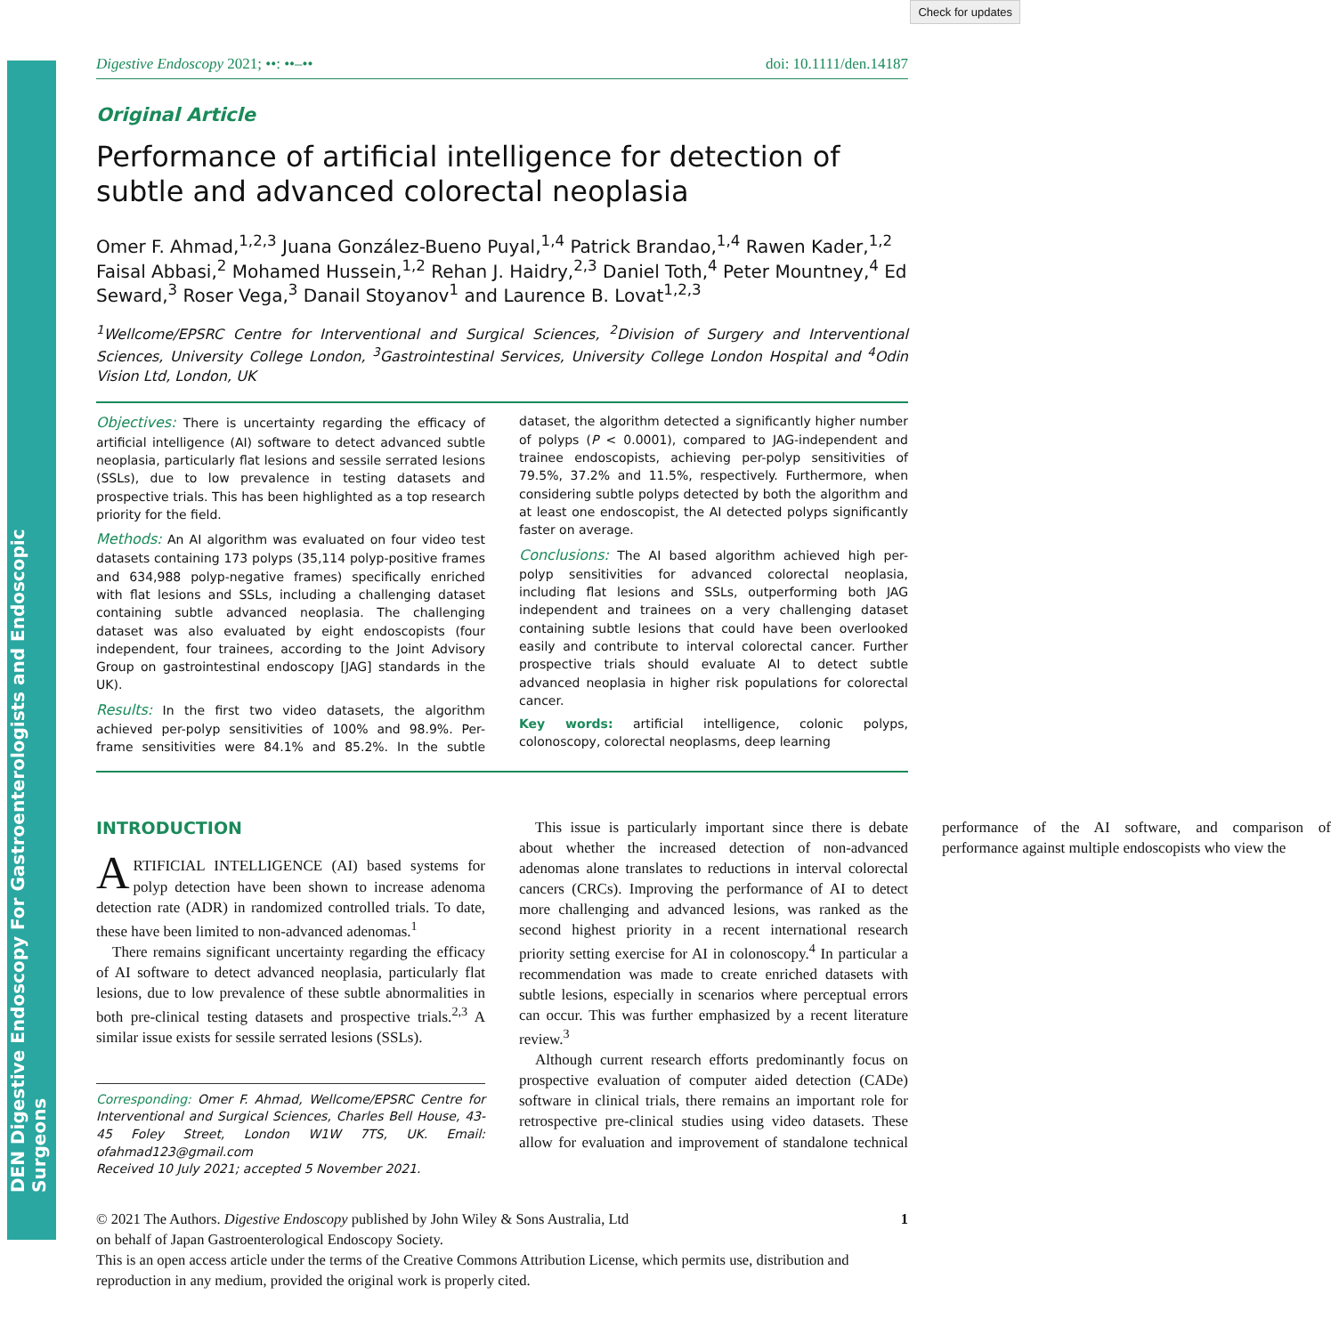Check for updates
DEN Digestive Endoscopy For Gastroenterologists and Endoscopic Surgeons
Digestive Endoscopy 2021; ••: ••–•• doi: 10.1111/den.14187
Original Article
Performance of artificial intelligence for detection of subtle and advanced colorectal neoplasia
Omer F. Ahmad,<sup>1,2,3</sup> Juana González-Bueno Puyal,<sup>1,4</sup> Patrick Brandao,<sup>1,4</sup> Rawen Kader,<sup>1,2</sup> Faisal Abbasi,<sup>2</sup> Mohamed Hussein,<sup>1,2</sup> Rehan J. Haidry,<sup>2,3</sup> Daniel Toth,<sup>4</sup> Peter Mountney,<sup>4</sup> Ed Seward,<sup>3</sup> Roser Vega,<sup>3</sup> Danail Stoyanov<sup>1</sup> and Laurence B. Lovat<sup>1,2,3</sup>
<sup>1</sup> Wellcome/EPSRC Centre for Interventional and Surgical Sciences, <sup>2</sup>Division of Surgery and Interventional Sciences, University College London, <sup>3</sup>Gastrointestinal Services, University College London Hospital and <sup>4</sup>Odin Vision Ltd, London, UK
Objectives: There is uncertainty regarding the efficacy of artificial intelligence (AI) software to detect advanced subtle neoplasia, particularly flat lesions and sessile serrated lesions (SSLs), due to low prevalence in testing datasets and prospective trials. This has been highlighted as a top research priority for the field.
Methods: An AI algorithm was evaluated on four video test datasets containing 173 polyps (35,114 polyp-positive frames and 634,988 polyp-negative frames) specifically enriched with flat lesions and SSLs, including a challenging dataset containing subtle advanced neoplasia. The challenging dataset was also evaluated by eight endoscopists (four independent, four trainees, according to the Joint Advisory Group on gastrointestinal endoscopy [JAG] standards in the UK).
Results: In the first two video datasets, the algorithm achieved per-polyp sensitivities of 100% and 98.9%. Per-frame sensitivities were 84.1% and 85.2%. In the subtle dataset, the algorithm detected a significantly higher number of polyps (P < 0.0001), compared to JAG-independent and trainee endoscopists, achieving per-polyp sensitivities of 79.5%, 37.2% and 11.5%, respectively. Furthermore, when considering subtle polyps detected by both the algorithm and at least one endoscopist, the AI detected polyps significantly faster on average.
Conclusions: The AI based algorithm achieved high per-polyp sensitivities for advanced colorectal neoplasia, including flat lesions and SSLs, outperforming both JAG independent and trainees on a very challenging dataset containing subtle lesions that could have been overlooked easily and contribute to interval colorectal cancer. Further prospective trials should evaluate AI to detect subtle advanced neoplasia in higher risk populations for colorectal cancer.
Key words: artificial intelligence, colonic polyps, colonoscopy, colorectal neoplasms, deep learning
INTRODUCTION
ARTIFICIAL INTELLIGENCE (AI) based systems for polyp detection have been shown to increase adenoma detection rate (ADR) in randomized controlled trials. To date, these have been limited to non-advanced adenomas.<sup>1</sup>
There remains significant uncertainty regarding the efficacy of AI software to detect advanced neoplasia, particularly flat lesions, due to low prevalence of these subtle abnormalities in both pre-clinical testing datasets and prospective trials.<sup>2,3</sup> A similar issue exists for sessile serrated lesions (SSLs).
Corresponding: Omer F. Ahmad, Wellcome/EPSRC Centre for Interventional and Surgical Sciences, Charles Bell House, 43-45 Foley Street, London W1W 7TS, UK. Email: ofahmad123@gmail.com
Received 10 July 2021; accepted 5 November 2021.
This issue is particularly important since there is debate about whether the increased detection of non-advanced adenomas alone translates to reductions in interval colorectal cancers (CRCs). Improving the performance of AI to detect more challenging and advanced lesions, was ranked as the second highest priority in a recent international research priority setting exercise for AI in colonoscopy.<sup>4</sup> In particular a recommendation was made to create enriched datasets with subtle lesions, especially in scenarios where perceptual errors can occur. This was further emphasized by a recent literature review.<sup>3</sup>
Although current research efforts predominantly focus on prospective evaluation of computer aided detection (CADe) software in clinical trials, there remains an important role for retrospective pre-clinical studies using video datasets. These allow for evaluation and improvement of standalone technical performance of the AI software, and comparison of performance against multiple endoscopists who view the
© 2021 The Authors. Digestive Endoscopy published by John Wiley & Sons Australia, Ltd 1
on behalf of Japan Gastroenterological Endoscopy Society.
This is an open access article under the terms of the Creative Commons Attribution License, which permits use, distribution and reproduction in any medium, provided the original work is properly cited.